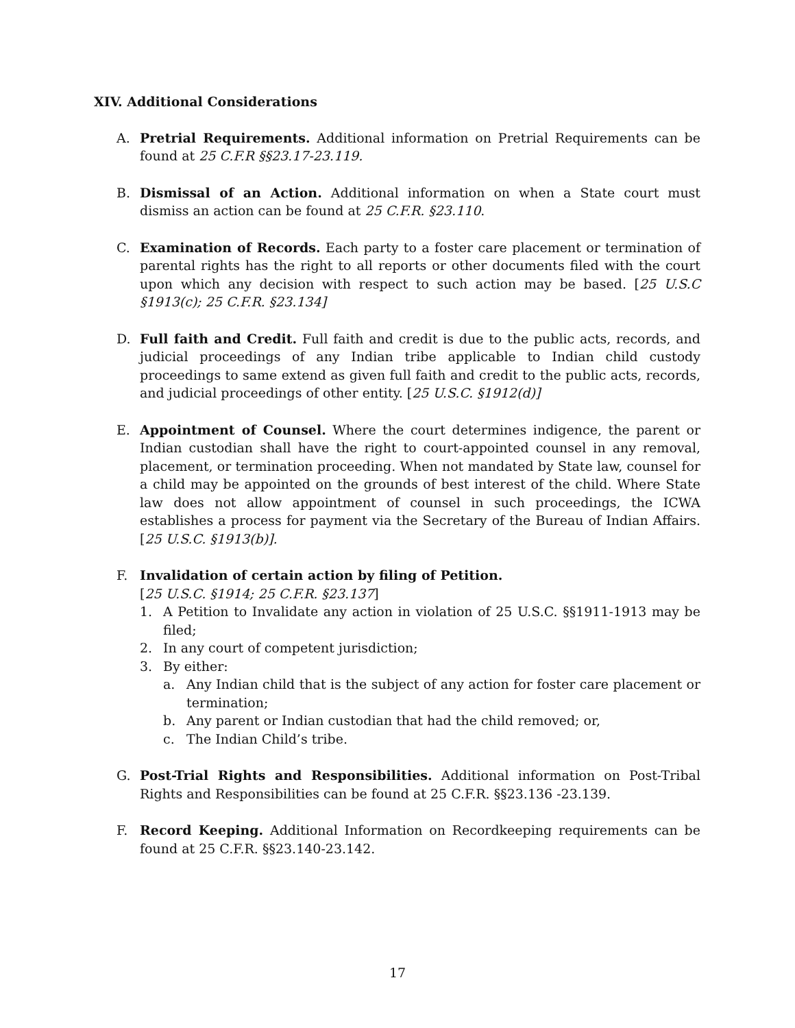XIV. Additional Considerations
A. Pretrial Requirements. Additional information on Pretrial Requirements can be found at 25 C.F.R §§23.17-23.119.
B. Dismissal of an Action. Additional information on when a State court must dismiss an action can be found at 25 C.F.R. §23.110.
C. Examination of Records. Each party to a foster care placement or termination of parental rights has the right to all reports or other documents filed with the court upon which any decision with respect to such action may be based. [25 U.S.C §1913(c); 25 C.F.R. §23.134]
D. Full faith and Credit. Full faith and credit is due to the public acts, records, and judicial proceedings of any Indian tribe applicable to Indian child custody proceedings to same extend as given full faith and credit to the public acts, records, and judicial proceedings of other entity. [25 U.S.C. §1912(d)]
E. Appointment of Counsel. Where the court determines indigence, the parent or Indian custodian shall have the right to court-appointed counsel in any removal, placement, or termination proceeding. When not mandated by State law, counsel for a child may be appointed on the grounds of best interest of the child. Where State law does not allow appointment of counsel in such proceedings, the ICWA establishes a process for payment via the Secretary of the Bureau of Indian Affairs. [25 U.S.C. §1913(b)].
F. Invalidation of certain action by filing of Petition.
[25 U.S.C. §1914; 25 C.F.R. §23.137]
1. A Petition to Invalidate any action in violation of 25 U.S.C. §§1911-1913 may be filed;
2. In any court of competent jurisdiction;
3. By either:
a. Any Indian child that is the subject of any action for foster care placement or termination;
b. Any parent or Indian custodian that had the child removed; or,
c. The Indian Child’s tribe.
G. Post-Trial Rights and Responsibilities. Additional information on Post-Tribal Rights and Responsibilities can be found at 25 C.F.R. §§23.136 -23.139.
F. Record Keeping. Additional Information on Recordkeeping requirements can be found at 25 C.F.R. §§23.140-23.142.
17